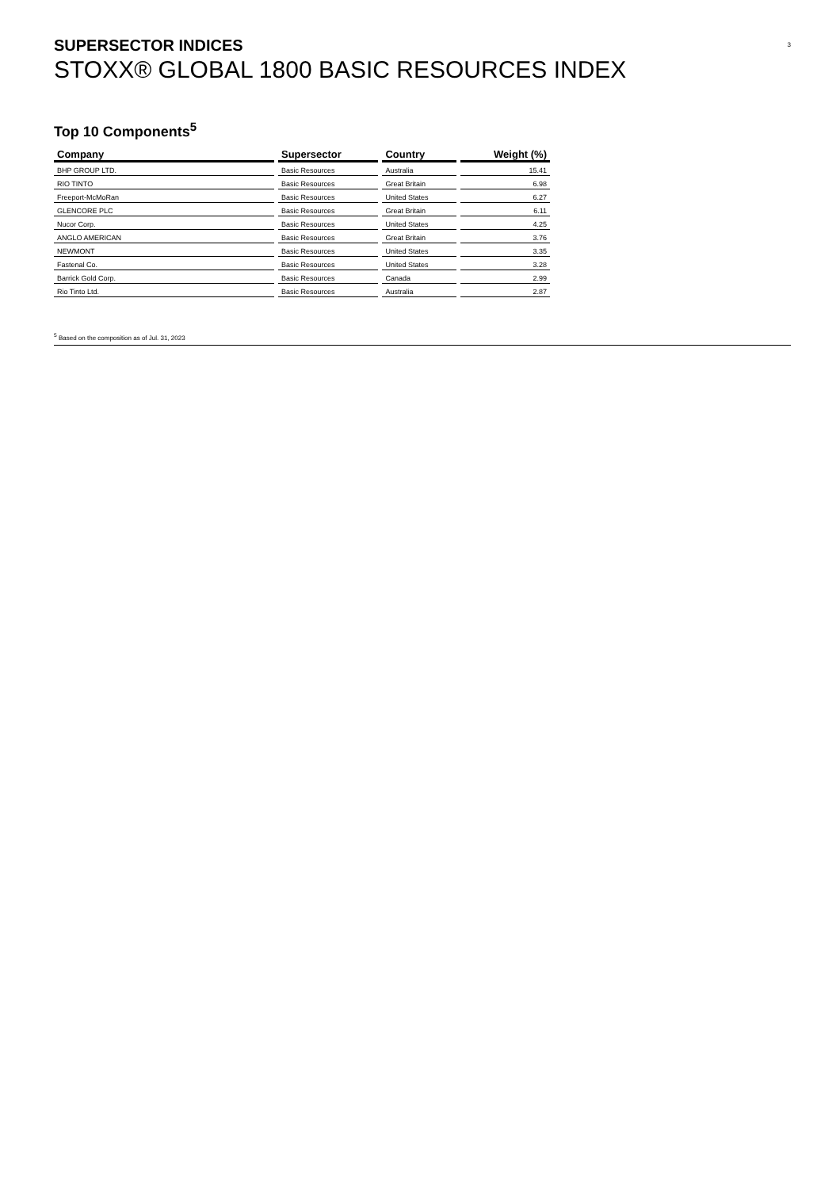SUPERSECTOR INDICES
STOXX® GLOBAL 1800 BASIC RESOURCES INDEX
3
Top 10 Components<sup>5</sup>
| Company | Supersector | Country | Weight (%) |
| --- | --- | --- | --- |
| BHP GROUP LTD. | Basic Resources | Australia | 15.41 |
| RIO TINTO | Basic Resources | Great Britain | 6.98 |
| Freeport-McMoRan | Basic Resources | United States | 6.27 |
| GLENCORE PLC | Basic Resources | Great Britain | 6.11 |
| Nucor Corp. | Basic Resources | United States | 4.25 |
| ANGLO AMERICAN | Basic Resources | Great Britain | 3.76 |
| NEWMONT | Basic Resources | United States | 3.35 |
| Fastenal Co. | Basic Resources | United States | 3.28 |
| Barrick Gold Corp. | Basic Resources | Canada | 2.99 |
| Rio Tinto Ltd. | Basic Resources | Australia | 2.87 |
<sup>5</sup> Based on the composition as of Jul. 31, 2023